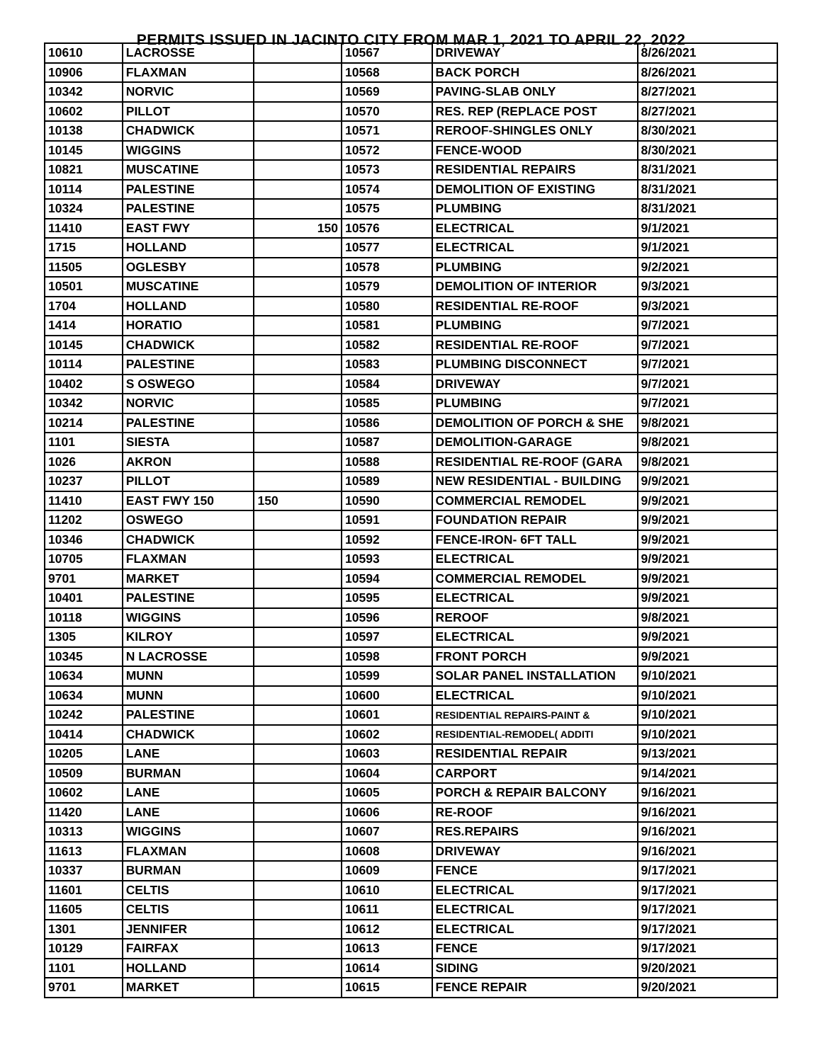PERMITS ISSUED IN JACINTO CITY FROM MAR 1, 2021 TO APRIL 22, 2022
| 10610 | LACROSSE | | 10567 | DRIVEWAY | 8/26/2021 |
| 10906 | FLAXMAN | | 10568 | BACK PORCH | 8/26/2021 |
| 10342 | NORVIC | | 10569 | PAVING-SLAB ONLY | 8/27/2021 |
| 10602 | PILLOT | | 10570 | RES. REP (REPLACE POST | 8/27/2021 |
| 10138 | CHADWICK | | 10571 | REROOF-SHINGLES ONLY | 8/30/2021 |
| 10145 | WIGGINS | | 10572 | FENCE-WOOD | 8/30/2021 |
| 10821 | MUSCATINE | | 10573 | RESIDENTIAL REPAIRS | 8/31/2021 |
| 10114 | PALESTINE | | 10574 | DEMOLITION OF EXISTING | 8/31/2021 |
| 10324 | PALESTINE | | 10575 | PLUMBING | 8/31/2021 |
| 11410 | EAST FWY | 150 | 10576 | ELECTRICAL | 9/1/2021 |
| 1715 | HOLLAND | | 10577 | ELECTRICAL | 9/1/2021 |
| 11505 | OGLESBY | | 10578 | PLUMBING | 9/2/2021 |
| 10501 | MUSCATINE | | 10579 | DEMOLITION OF INTERIOR | 9/3/2021 |
| 1704 | HOLLAND | | 10580 | RESIDENTIAL RE-ROOF | 9/3/2021 |
| 1414 | HORATIO | | 10581 | PLUMBING | 9/7/2021 |
| 10145 | CHADWICK | | 10582 | RESIDENTIAL RE-ROOF | 9/7/2021 |
| 10114 | PALESTINE | | 10583 | PLUMBING DISCONNECT | 9/7/2021 |
| 10402 | S OSWEGO | | 10584 | DRIVEWAY | 9/7/2021 |
| 10342 | NORVIC | | 10585 | PLUMBING | 9/7/2021 |
| 10214 | PALESTINE | | 10586 | DEMOLITION OF PORCH & SHE | 9/8/2021 |
| 1101 | SIESTA | | 10587 | DEMOLITION-GARAGE | 9/8/2021 |
| 1026 | AKRON | | 10588 | RESIDENTIAL RE-ROOF (GARA | 9/8/2021 |
| 10237 | PILLOT | | 10589 | NEW RESIDENTIAL - BUILDING | 9/9/2021 |
| 11410 | EAST FWY 150 | 150 | 10590 | COMMERCIAL REMODEL | 9/9/2021 |
| 11202 | OSWEGO | | 10591 | FOUNDATION REPAIR | 9/9/2021 |
| 10346 | CHADWICK | | 10592 | FENCE-IRON- 6FT TALL | 9/9/2021 |
| 10705 | FLAXMAN | | 10593 | ELECTRICAL | 9/9/2021 |
| 9701 | MARKET | | 10594 | COMMERCIAL REMODEL | 9/9/2021 |
| 10401 | PALESTINE | | 10595 | ELECTRICAL | 9/9/2021 |
| 10118 | WIGGINS | | 10596 | REROOF | 9/8/2021 |
| 1305 | KILROY | | 10597 | ELECTRICAL | 9/9/2021 |
| 10345 | N LACROSSE | | 10598 | FRONT PORCH | 9/9/2021 |
| 10634 | MUNN | | 10599 | SOLAR PANEL INSTALLATION | 9/10/2021 |
| 10634 | MUNN | | 10600 | ELECTRICAL | 9/10/2021 |
| 10242 | PALESTINE | | 10601 | RESIDENTIAL REPAIRS-PAINT & | 9/10/2021 |
| 10414 | CHADWICK | | 10602 | RESIDENTIAL-REMODEL( ADDITI | 9/10/2021 |
| 10205 | LANE | | 10603 | RESIDENTIAL REPAIR | 9/13/2021 |
| 10509 | BURMAN | | 10604 | CARPORT | 9/14/2021 |
| 10602 | LANE | | 10605 | PORCH & REPAIR BALCONY | 9/16/2021 |
| 11420 | LANE | | 10606 | RE-ROOF | 9/16/2021 |
| 10313 | WIGGINS | | 10607 | RES.REPAIRS | 9/16/2021 |
| 11613 | FLAXMAN | | 10608 | DRIVEWAY | 9/16/2021 |
| 10337 | BURMAN | | 10609 | FENCE | 9/17/2021 |
| 11601 | CELTIS | | 10610 | ELECTRICAL | 9/17/2021 |
| 11605 | CELTIS | | 10611 | ELECTRICAL | 9/17/2021 |
| 1301 | JENNIFER | | 10612 | ELECTRICAL | 9/17/2021 |
| 10129 | FAIRFAX | | 10613 | FENCE | 9/17/2021 |
| 1101 | HOLLAND | | 10614 | SIDING | 9/20/2021 |
| 9701 | MARKET | | 10615 | FENCE REPAIR | 9/20/2021 |